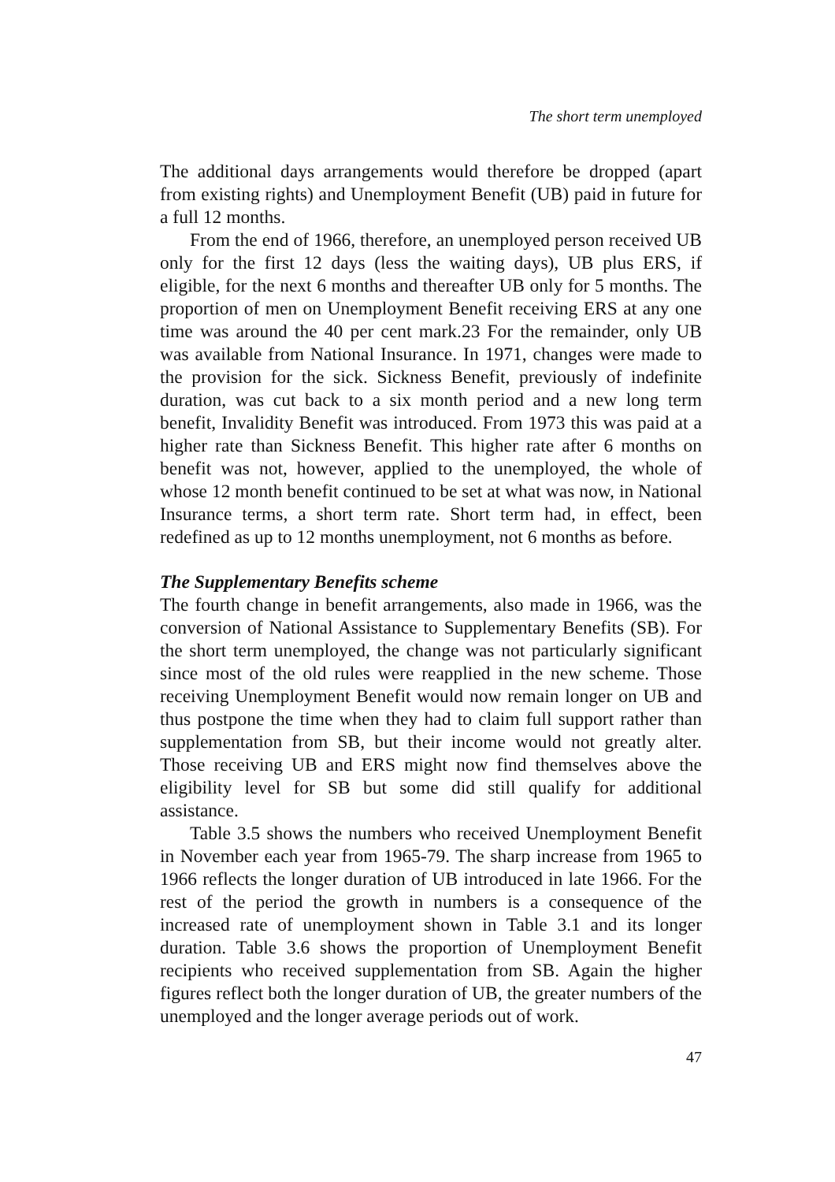The short term unemployed
The additional days arrangements would therefore be dropped (apart from existing rights) and Unemployment Benefit (UB) paid in future for a full 12 months.
From the end of 1966, therefore, an unemployed person received UB only for the first 12 days (less the waiting days), UB plus ERS, if eligible, for the next 6 months and thereafter UB only for 5 months. The proportion of men on Unemployment Benefit receiving ERS at any one time was around the 40 per cent mark.23 For the remainder, only UB was available from National Insurance. In 1971, changes were made to the provision for the sick. Sickness Benefit, previously of indefinite duration, was cut back to a six month period and a new long term benefit, Invalidity Benefit was introduced. From 1973 this was paid at a higher rate than Sickness Benefit. This higher rate after 6 months on benefit was not, however, applied to the unemployed, the whole of whose 12 month benefit continued to be set at what was now, in National Insurance terms, a short term rate. Short term had, in effect, been redefined as up to 12 months unemployment, not 6 months as before.
The Supplementary Benefits scheme
The fourth change in benefit arrangements, also made in 1966, was the conversion of National Assistance to Supplementary Benefits (SB). For the short term unemployed, the change was not particularly significant since most of the old rules were reapplied in the new scheme. Those receiving Unemployment Benefit would now remain longer on UB and thus postpone the time when they had to claim full support rather than supplementation from SB, but their income would not greatly alter. Those receiving UB and ERS might now find themselves above the eligibility level for SB but some did still qualify for additional assistance.
Table 3.5 shows the numbers who received Unemployment Benefit in November each year from 1965-79. The sharp increase from 1965 to 1966 reflects the longer duration of UB introduced in late 1966. For the rest of the period the growth in numbers is a consequence of the increased rate of unemployment shown in Table 3.1 and its longer duration. Table 3.6 shows the proportion of Unemployment Benefit recipients who received supplementation from SB. Again the higher figures reflect both the longer duration of UB, the greater numbers of the unemployed and the longer average periods out of work.
47